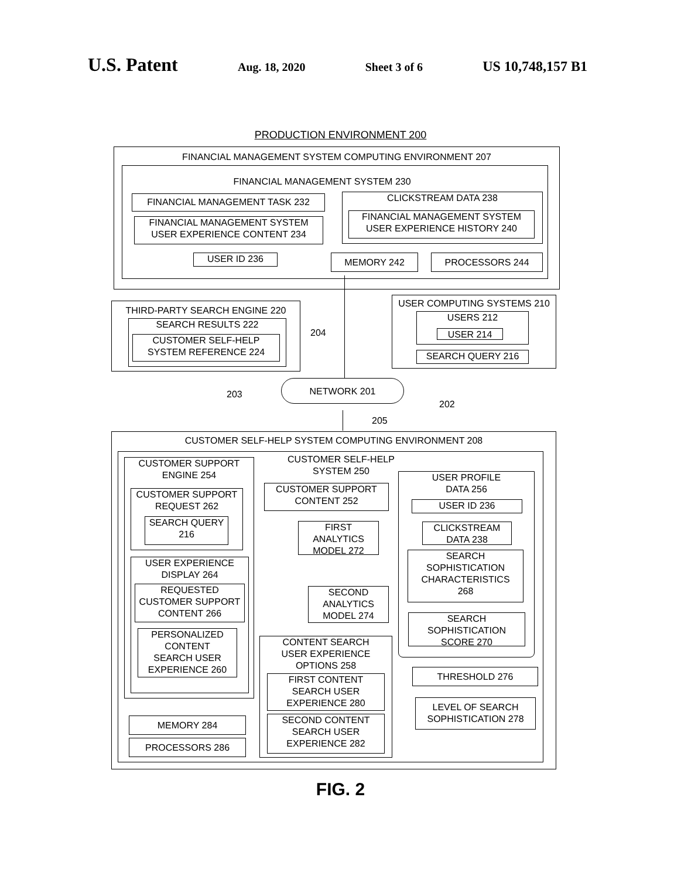U.S. Patent Aug. 18, 2020 Sheet 3 of 6 US 10,748,157 B1
PRODUCTION ENVIRONMENT 200
FINANCIAL MANAGEMENT SYSTEM COMPUTING ENVIRONMENT 207
FINANCIAL MANAGEMENT SYSTEM 230
FINANCIAL MANAGEMENT TASK 232
FINANCIAL MANAGEMENT SYSTEM
USER EXPERIENCE CONTENT 234
USER ID 236
CLICKSTREAM DATA 238
FINANCIAL MANAGEMENT SYSTEM
USER EXPERIENCE HISTORY 240
MEMORY 242 PROCESSORS 244
THIRD-PARTY SEARCH ENGINE 220
SEARCH RESULTS 222
CUSTOMER SELF-HELP
SYSTEM REFERENCE 224
USER COMPUTING SYSTEMS 210
USERS 212
USER 214
SEARCH QUERY 216
204
203
202
205
NETWORK 201
CUSTOMER SELF-HELP SYSTEM COMPUTING ENVIRONMENT 208
CUSTOMER SUPPORT
ENGINE 254
CUSTOMER SUPPORT
REQUEST 262
SEARCH QUERY
216
USER EXPERIENCE
DISPLAY 264
REQUESTED
CUSTOMER SUPPORT
CONTENT 266
PERSONALIZED
CONTENT
SEARCH USER
EXPERIENCE 260
MEMORY 284
PROCESSORS 286
CUSTOMER SELF-HELP
SYSTEM 250
CUSTOMER SUPPORT
CONTENT 252
FIRST
ANALYTICS
MODEL 272
SECOND
ANALYTICS
MODEL 274
CONTENT SEARCH
USER EXPERIENCE
OPTIONS 258
FIRST CONTENT
SEARCH USER
EXPERIENCE 280
SECOND CONTENT
SEARCH USER
EXPERIENCE 282
USER PROFILE
DATA 256
USER ID 236
CLICKSTREAM
DATA 238
SEARCH
SOPHISTICATION
CHARACTERISTICS
268
SEARCH
SOPHISTICATION
SCORE 270
THRESHOLD 276
LEVEL OF SEARCH
SOPHISTICATION 278
FIG. 2